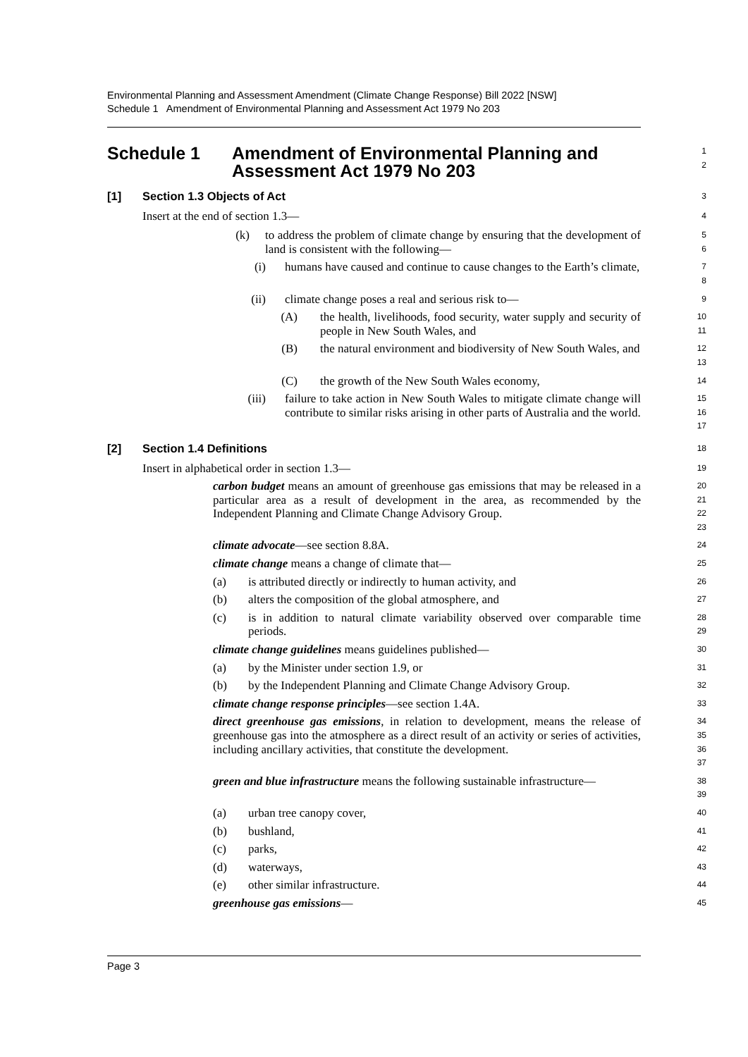Environmental Planning and Assessment Amendment (Climate Change Response) Bill 2022 [NSW]
Schedule 1 Amendment of Environmental Planning and Assessment Act 1979 No 203
Schedule 1 Amendment of Environmental Planning and
Assessment Act 1979 No 203
1
2
[1] Section 1.3 Objects of Act
3
Insert at the end of section 1.3—
4
(k) to address the problem of climate change by ensuring that the development of land is consistent with the following—
5
6
(i) humans have caused and continue to cause changes to the Earth’s climate,
7
8
(ii) climate change poses a real and serious risk to—
9
(A) the health, livelihoods, food security, water supply and security of people in New South Wales, and
10
11
(B) the natural environment and biodiversity of New South Wales, and
12
13
(C) the growth of the New South Wales economy,
14
(iii) failure to take action in New South Wales to mitigate climate change will contribute to similar risks arising in other parts of Australia and the world.
15
16
17
[2] Section 1.4 Definitions
18
Insert in alphabetical order in section 1.3—
19
carbon budget means an amount of greenhouse gas emissions that may be released in a particular area as a result of development in the area, as recommended by the Independent Planning and Climate Change Advisory Group.
20
21
22
23
climate advocate—see section 8.8A.
24
climate change means a change of climate that—
25
(a) is attributed directly or indirectly to human activity, and
26
(b) alters the composition of the global atmosphere, and
27
(c) is in addition to natural climate variability observed over comparable time periods.
28
29
climate change guidelines means guidelines published—
30
(a) by the Minister under section 1.9, or
31
(b) by the Independent Planning and Climate Change Advisory Group.
32
climate change response principles—see section 1.4A.
33
direct greenhouse gas emissions, in relation to development, means the release of greenhouse gas into the atmosphere as a direct result of an activity or series of activities, including ancillary activities, that constitute the development.
34
35
36
37
green and blue infrastructure means the following sustainable infrastructure—
38
39
(a) urban tree canopy cover,
40
(b) bushland,
41
(c) parks,
42
(d) waterways,
43
(e) other similar infrastructure.
44
greenhouse gas emissions—
45
Page 3